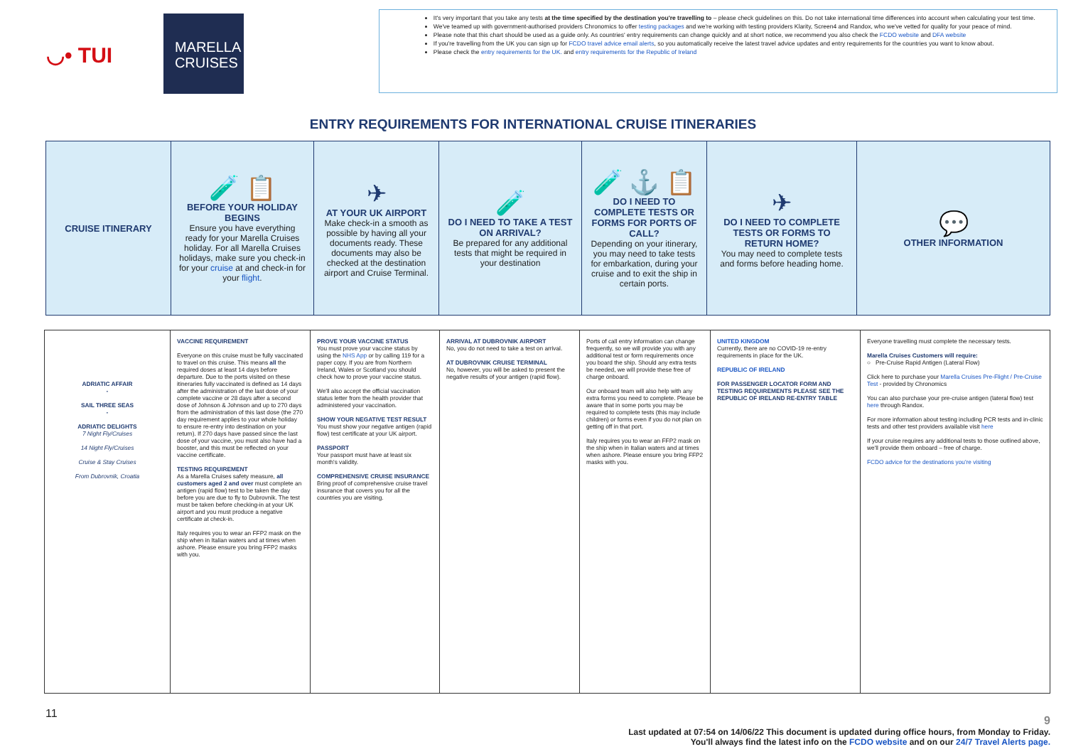◡• TUI
MARELLA CRUISES
It's very important that you take any tests at the time specified by the destination you're travelling to – please check guidelines on this. Do not take international time differences into account when calculating your test time.
We've teamed up with government-authorised providers Chronomics to offer testing packages and we're working with testing providers Klarity, Screen4 and Randox, who we've vetted for quality for your peace of mind.
Please note that this chart should be used as a guide only. As countries' entry requirements can change quickly and at short notice, we recommend you also check the FCDO website and DFA website
If you're travelling from the UK you can sign up for FCDO travel advice email alerts, so you automatically receive the latest travel advice updates and entry requirements for the countries you want to know about.
Please check the entry requirements for the UK. and entry requirements for the Republic of Ireland
ENTRY REQUIREMENTS FOR INTERNATIONAL CRUISE ITINERARIES
| CRUISE ITINERARY | 🧪 📋 BEFORE YOUR HOLIDAY BEGINS Ensure you have everything ready for your Marella Cruises holiday. For all Marella Cruises holidays, make sure you check-in for your cruise at and check-in for your flight . | ✈ AT YOUR UK AIRPORT Make check-in a smooth as possible by having all your documents ready. These documents may also be checked at the destination airport and Cruise Terminal. | 🧪 DO I NEED TO TAKE A TEST ON ARRIVAL? Be prepared for any additional tests that might be required in your destination | 🧪 ⚓ 📋 DO I NEED TO COMPLETE TESTS OR FORMS FOR PORTS OF CALL? Depending on your itinerary, you may need to take tests for embarkation, during your cruise and to exit the ship in certain ports. | ✈ DO I NEED TO COMPLETE TESTS OR FORMS TO RETURN HOME? You may need to complete tests and forms before heading home. | 💬 OTHER INFORMATION |
| ADRIATIC AFFAIR - SAIL THREE SEAS - ADRIATIC DELIGHTS 7 Night Fly/Cruises 14 Night Fly/Cruises Cruise & Stay Cruises From Dubrovnik, Croatia | VACCINE REQUIREMENT Everyone on this cruise must be fully vaccinated to travel on this cruise. This means all the required doses at least 14 days before departure. Due to the ports visited on these itineraries fully vaccinated is defined as 14 days after the administration of the last dose of your complete vaccine or 28 days after a second dose of Johnson & Johnson and up to 270 days from the administration of this last dose (the 270 day requirement applies to your whole holiday to ensure re-entry into destination on your return). If 270 days have passed since the last dose of your vaccine, you must also have had a booster, and this must be reflected on your vaccine certificate. TESTING REQUIREMENT As a Marella Cruises safety measure, all customers aged 2 and over must complete an antigen (rapid flow) test to be taken the day before you are due to fly to Dubrovnik. The test must be taken before checking-in at your UK airport and you must produce a negative certificate at check-in. Italy requires you to wear an FFP2 mask on the ship when in Italian waters and at times when ashore. Please ensure you bring FFP2 masks with you. | PROVE YOUR VACCINE STATUS You must prove your vaccine status by using the NHS App or by calling 119 for a paper copy. If you are from Northern Ireland, Wales or Scotland you should check how to prove your vaccine status. We'll also accept the official vaccination status letter from the health provider that administered your vaccination. SHOW YOUR NEGATIVE TEST RESULT You must show your negative antigen (rapid flow) test certificate at your UK airport. PASSPORT Your passport must have at least six month's validity. COMPREHENSIVE CRUISE INSURANCE Bring proof of comprehensive cruise travel insurance that covers you for all the countries you are visiting. | ARRIVAL AT DUBROVNIK AIRPORT No, you do not need to take a test on arrival. AT DUBROVNIK CRUISE TERMINAL No, however, you will be asked to present the negative results of your antigen (rapid flow). | Ports of call entry information can change frequently, so we will provide you with any additional test or form requirements once you board the ship. Should any extra tests be needed, we will provide these free of charge onboard. Our onboard team will also help with any extra forms you need to complete. Please be aware that in some ports you may be required to complete tests (this may include children) or forms even if you do not plan on getting off in that port. Italy requires you to wear an FFP2 mask on the ship when in Italian waters and at times when ashore. Please ensure you bring FFP2 masks with you. | UNITED KINGDOM Currently, there are no COVID-19 re-entry requirements in place for the UK. REPUBLIC OF IRELAND FOR PASSENGER LOCATOR FORM AND TESTING REQUIREMENTS PLEASE SEE THE REPUBLIC OF IRELAND RE-ENTRY TABLE | Everyone travelling must complete the necessary tests. Marella Cruises Customers will require: ○ Pre-Cruise Rapid Antigen (Lateral Flow) Click here to purchase your Marella Cruises Pre-Flight / Pre-Cruise Test - provided by Chronomics You can also purchase your pre-cruise antigen (lateral flow) test here through Randox. For more information about testing including PCR tests and in-clinic tests and other test providers available visit here If your cruise requires any additional tests to those outlined above, we'll provide them onboard – free of charge. FCDO advice for the destinations you're visiting |
11
9
Last updated at 07:54 on 14/06/22 This document is updated during office hours, from Monday to Friday.
You'll always find the latest info on the FCDO website and on our 24/7 Travel Alerts page.